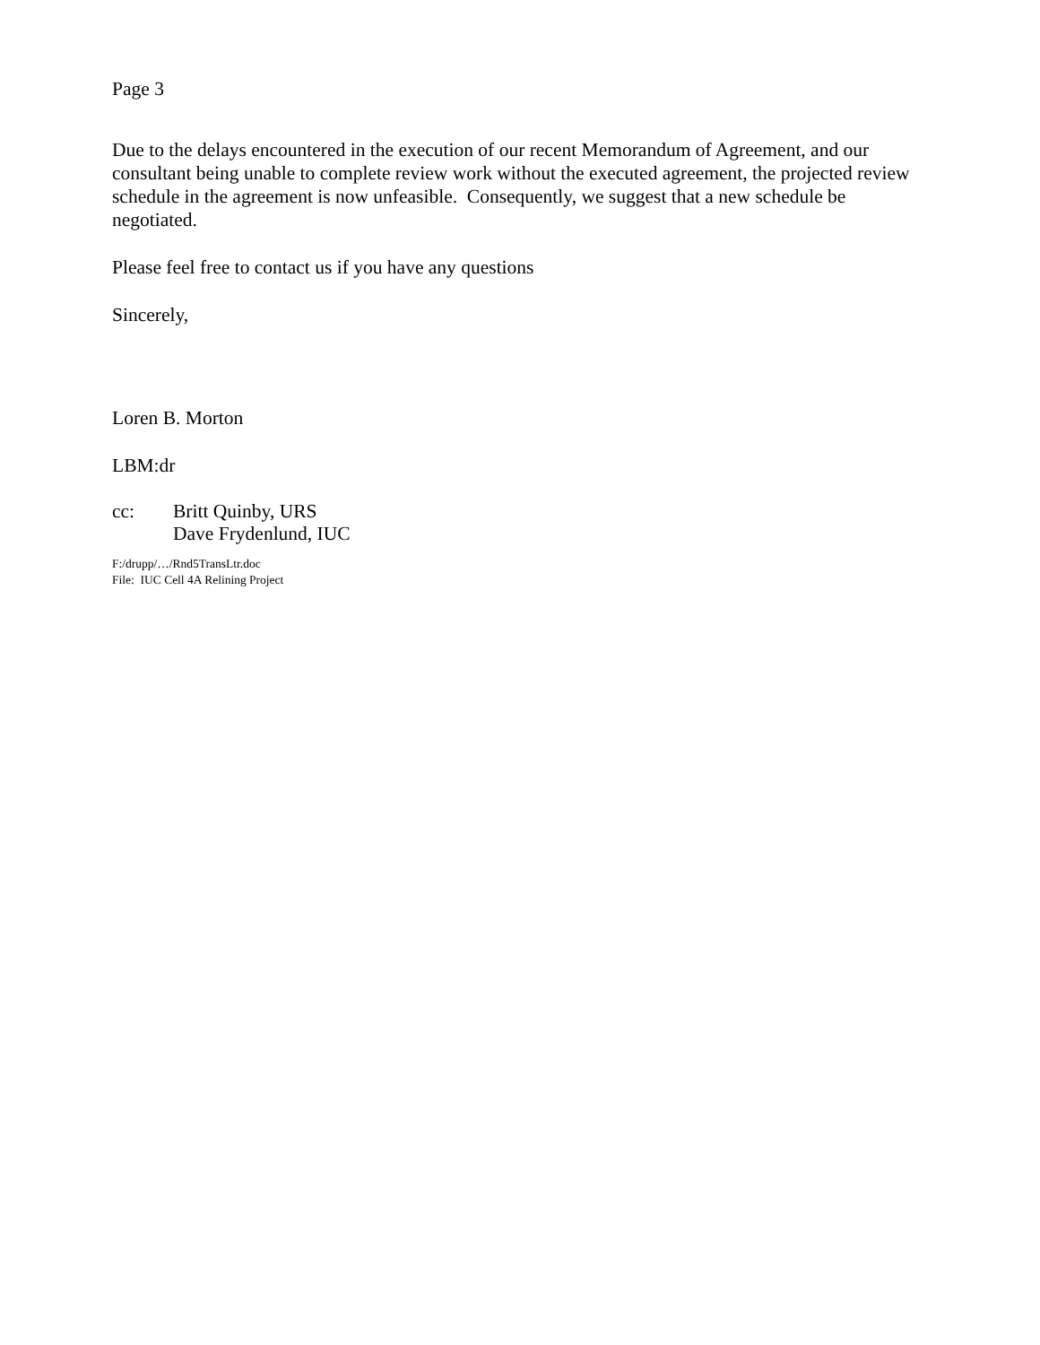Page 3
Due to the delays encountered in the execution of our recent Memorandum of Agreement, and our consultant being unable to complete review work without the executed agreement, the projected review schedule in the agreement is now unfeasible. Consequently, we suggest that a new schedule be negotiated.
Please feel free to contact us if you have any questions
Sincerely,
Loren B. Morton
LBM:dr
cc: Britt Quinby, URS
Dave Frydenlund, IUC
F:/drupp/…/Rnd5TransLtr.doc
File: IUC Cell 4A Relining Project